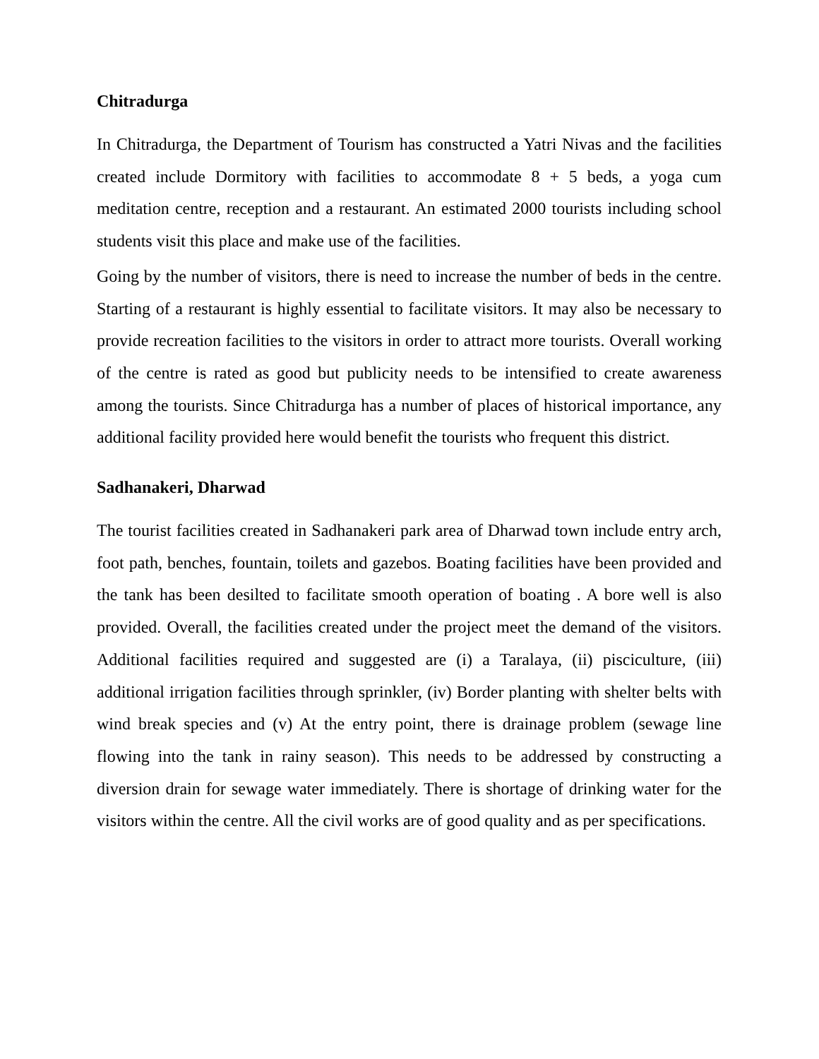Chitradurga
In Chitradurga, the Department of Tourism has constructed a Yatri Nivas and the facilities created include Dormitory with facilities to accommodate 8 + 5 beds, a yoga cum meditation centre, reception and a restaurant. An estimated 2000 tourists including school students visit this place and make use of the facilities.
Going by the number of visitors, there is need to increase the number of beds in the centre. Starting of a restaurant is highly essential to facilitate visitors. It may also be necessary to provide recreation facilities to the visitors in order to attract more tourists. Overall working of the centre is rated as good but publicity needs to be intensified to create awareness among the tourists. Since Chitradurga has a number of places of historical importance, any additional facility provided here would benefit the tourists who frequent this district.
Sadhanakeri, Dharwad
The tourist facilities created in Sadhanakeri park area of Dharwad town include entry arch, foot path, benches, fountain, toilets and gazebos. Boating facilities have been provided and the tank has been desilted to facilitate smooth operation of boating . A bore well is also provided. Overall, the facilities created under the project meet the demand of the visitors. Additional facilities required and suggested are (i) a Taralaya, (ii) pisciculture, (iii) additional irrigation facilities through sprinkler, (iv) Border planting with shelter belts with wind break species and (v) At the entry point, there is drainage problem (sewage line flowing into the tank in rainy season). This needs to be addressed by constructing a diversion drain for sewage water immediately. There is shortage of drinking water for the visitors within the centre. All the civil works are of good quality and as per specifications.